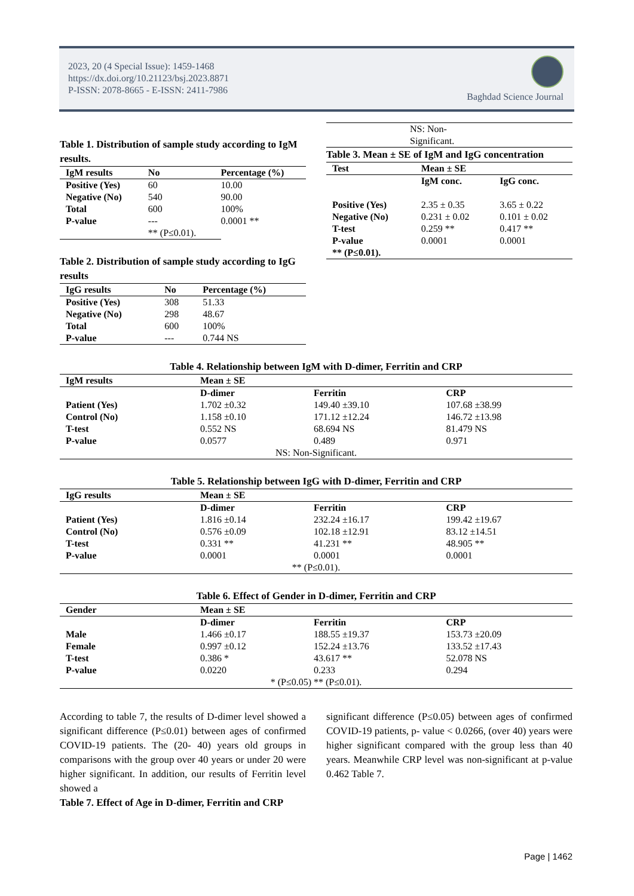2023, 20 (4 Special Issue): 1459-1468
https://dx.doi.org/10.21123/bsj.2023.8871
P-ISSN: 2078-8665 - E-ISSN: 2411-7986
Baghdad Science Journal
Table 1. Distribution of sample study according to IgM results.
| IgM results | No | Percentage (%) |
| --- | --- | --- |
| Positive (Yes) | 60 | 10.00 |
| Negative (No) | 540 | 90.00 |
| Total | 600 | 100% |
| P-value | --- | 0.0001 ** |
| | ** (P≤0.01). | |
Table 2. Distribution of sample study according to IgG results
| IgG results | No | Percentage (%) |
| --- | --- | --- |
| Positive (Yes) | 308 | 51.33 |
| Negative (No) | 298 | 48.67 |
| Total | 600 | 100% |
| P-value | --- | 0.744 NS |
NS: Non-
Significant.
Table 3. Mean ± SE of IgM and IgG concentration
| Test | Mean ± SE | |
| --- | --- | --- |
| | IgM conc. | IgG conc. |
| Positive (Yes) | 2.35 ± 0.35 | 3.65 ± 0.22 |
| Negative (No) | 0.231 ± 0.02 | 0.101 ± 0.02 |
| T-test | 0.259 ** | 0.417 ** |
| P-value | 0.0001 | 0.0001 |
| ** (P≤0.01). | | |
Table 4. Relationship between IgM with D-dimer, Ferritin and CRP
| IgM results | Mean ± SE | | |
| --- | --- | --- | --- |
| | D-dimer | Ferritin | CRP |
| Patient (Yes) | 1.702 ±0.32 | 149.40 ±39.10 | 107.68 ±38.99 |
| Control (No) | 1.158 ±0.10 | 171.12 ±12.24 | 146.72 ±13.98 |
| T-test | 0.552 NS | 68.694 NS | 81.479 NS |
| P-value | 0.0577 | 0.489 | 0.971 |
| NS: Non-Significant. | | | |
Table 5. Relationship between IgG with D-dimer, Ferritin and CRP
| IgG results | Mean ± SE | | |
| --- | --- | --- | --- |
| | D-dimer | Ferritin | CRP |
| Patient (Yes) | 1.816 ±0.14 | 232.24 ±16.17 | 199.42 ±19.67 |
| Control (No) | 0.576 ±0.09 | 102.18 ±12.91 | 83.12 ±14.51 |
| T-test | 0.331 ** | 41.231 ** | 48.905 ** |
| P-value | 0.0001 | 0.0001 | 0.0001 |
| ** (P≤0.01). | | | |
Table 6. Effect of Gender in D-dimer, Ferritin and CRP
| Gender | Mean ± SE | | |
| --- | --- | --- | --- |
| | D-dimer | Ferritin | CRP |
| Male | 1.466 ±0.17 | 188.55 ±19.37 | 153.73 ±20.09 |
| Female | 0.997 ±0.12 | 152.24 ±13.76 | 133.52 ±17.43 |
| T-test | 0.386 * | 43.617 ** | 52.078 NS |
| P-value | 0.0220 | 0.233 | 0.294 |
| * (P≤0.05) ** (P≤0.01). | | | |
According to table 7, the results of D-dimer level showed a significant difference (P≤0.01) between ages of confirmed COVID-19 patients. The (20- 40) years old groups in comparisons with the group over 40 years or under 20 were higher significant. In addition, our results of Ferritin level showed a
Table 7. Effect of Age in D-dimer, Ferritin and CRP
significant difference (P≤0.05) between ages of confirmed COVID-19 patients, p- value < 0.0266, (over 40) years were higher significant compared with the group less than 40 years. Meanwhile CRP level was non-significant at p-value 0.462 Table 7.
Page | 1462